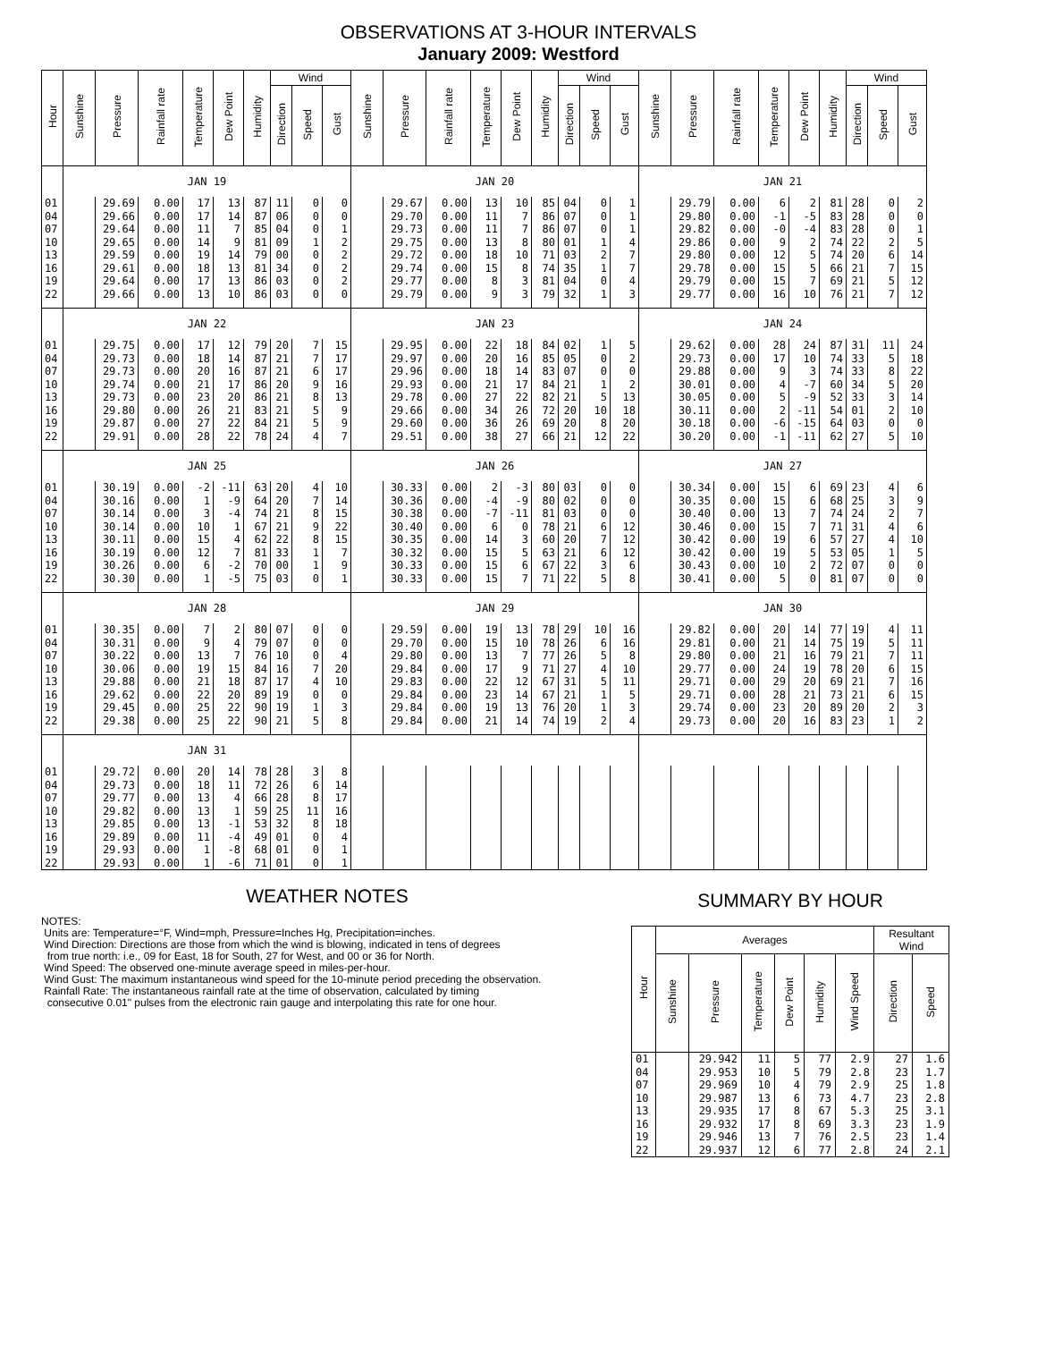OBSERVATIONS AT 3-HOUR INTERVALS
January 2009: Westford
| Hour | Sunshine | Pressure | Rainfall rate | Temperature | Dew Point | Humidity | Wind | | | Sunshine | Pressure | Rainfall rate | Temperature | Dew Point | Humidity | Wind | | | Sunshine | Pressure | Rainfall rate | Temperature | Dew Point | Humidity | Wind | | |
| --- | --- | --- | --- | --- | --- | --- | --- | --- | --- | --- | --- | --- | --- | --- | --- | --- | --- | --- | --- | --- | --- | --- | --- | --- | --- | --- | --- |
| | | | | | | | Direction | Speed | Gust | | | | | | | Direction | Speed | Gust | | | | | | | Direction | Speed | Gust |
| | JAN 19 | | | | | | | | | JAN 20 | | | | | | | | | JAN 21 | | | | | | | | |
| 01 | | 29.69 | 0.00 | 17 | 13 | 87 | 11 | 0 | 0 | | 29.67 | 0.00 | 13 | 10 | 85 | 04 | 0 | 1 | | 29.79 | 0.00 | 6 | 2 | 81 | 28 | 0 | 2 |
| 04 | | 29.66 | 0.00 | 17 | 14 | 87 | 06 | 0 | 0 | | 29.70 | 0.00 | 11 | 7 | 86 | 07 | 0 | 1 | | 29.80 | 0.00 | -1 | -5 | 83 | 28 | 0 | 0 |
| 07 | | 29.64 | 0.00 | 11 | 7 | 85 | 04 | 0 | 1 | | 29.73 | 0.00 | 11 | 7 | 86 | 07 | 0 | 1 | | 29.82 | 0.00 | -0 | -4 | 83 | 28 | 0 | 1 |
| 10 | | 29.65 | 0.00 | 14 | 9 | 81 | 09 | 1 | 2 | | 29.75 | 0.00 | 13 | 8 | 80 | 01 | 1 | 4 | | 29.86 | 0.00 | 9 | 2 | 74 | 22 | 2 | 5 |
| 13 | | 29.59 | 0.00 | 19 | 14 | 79 | 00 | 0 | 2 | | 29.72 | 0.00 | 18 | 10 | 71 | 03 | 2 | 7 | | 29.80 | 0.00 | 12 | 5 | 74 | 20 | 6 | 14 |
| 16 | | 29.61 | 0.00 | 18 | 13 | 81 | 34 | 0 | 2 | | 29.74 | 0.00 | 15 | 8 | 74 | 35 | 1 | 7 | | 29.78 | 0.00 | 15 | 5 | 66 | 21 | 7 | 15 |
| 19 | | 29.64 | 0.00 | 17 | 13 | 86 | 03 | 0 | 2 | | 29.77 | 0.00 | 8 | 3 | 81 | 04 | 0 | 4 | | 29.79 | 0.00 | 15 | 7 | 69 | 21 | 5 | 12 |
| 22 | | 29.66 | 0.00 | 13 | 10 | 86 | 03 | 0 | 0 | | 29.79 | 0.00 | 9 | 3 | 79 | 32 | 1 | 3 | | 29.77 | 0.00 | 16 | 10 | 76 | 21 | 7 | 12 |
| | JAN 22 | | | | | | | | | JAN 23 | | | | | | | | | JAN 24 | | | | | | | | |
| 01 | | 29.75 | 0.00 | 17 | 12 | 79 | 20 | 7 | 15 | | 29.95 | 0.00 | 22 | 18 | 84 | 02 | 1 | 5 | | 29.62 | 0.00 | 28 | 24 | 87 | 31 | 11 | 24 |
| 04 | | 29.73 | 0.00 | 18 | 14 | 87 | 21 | 7 | 17 | | 29.97 | 0.00 | 20 | 16 | 85 | 05 | 0 | 2 | | 29.73 | 0.00 | 17 | 10 | 74 | 33 | 5 | 18 |
| 07 | | 29.73 | 0.00 | 20 | 16 | 87 | 21 | 6 | 17 | | 29.96 | 0.00 | 18 | 14 | 83 | 07 | 0 | 0 | | 29.88 | 0.00 | 9 | 3 | 74 | 33 | 8 | 22 |
| 10 | | 29.74 | 0.00 | 21 | 17 | 86 | 20 | 9 | 16 | | 29.93 | 0.00 | 21 | 17 | 84 | 21 | 1 | 2 | | 30.01 | 0.00 | 4 | -7 | 60 | 34 | 5 | 20 |
| 13 | | 29.73 | 0.00 | 23 | 20 | 86 | 21 | 8 | 13 | | 29.78 | 0.00 | 27 | 22 | 82 | 21 | 5 | 13 | | 30.05 | 0.00 | 5 | -9 | 52 | 33 | 3 | 14 |
| 16 | | 29.80 | 0.00 | 26 | 21 | 83 | 21 | 5 | 9 | | 29.66 | 0.00 | 34 | 26 | 72 | 20 | 10 | 18 | | 30.11 | 0.00 | 2 | -11 | 54 | 01 | 2 | 10 |
| 19 | | 29.87 | 0.00 | 27 | 22 | 84 | 21 | 5 | 9 | | 29.60 | 0.00 | 36 | 26 | 69 | 20 | 8 | 20 | | 30.18 | 0.00 | -6 | -15 | 64 | 03 | 0 | 0 |
| 22 | | 29.91 | 0.00 | 28 | 22 | 78 | 24 | 4 | 7 | | 29.51 | 0.00 | 38 | 27 | 66 | 21 | 12 | 22 | | 30.20 | 0.00 | -1 | -11 | 62 | 27 | 5 | 10 |
| | JAN 25 | | | | | | | | | JAN 26 | | | | | | | | | JAN 27 | | | | | | | | |
| 01 | | 30.19 | 0.00 | -2 | -11 | 63 | 20 | 4 | 10 | | 30.33 | 0.00 | 2 | -3 | 80 | 03 | 0 | 0 | | 30.34 | 0.00 | 15 | 6 | 69 | 23 | 4 | 6 |
| 04 | | 30.16 | 0.00 | 1 | -9 | 64 | 20 | 7 | 14 | | 30.36 | 0.00 | -4 | -9 | 80 | 02 | 0 | 0 | | 30.35 | 0.00 | 15 | 6 | 68 | 25 | 3 | 9 |
| 07 | | 30.14 | 0.00 | 3 | -4 | 74 | 21 | 8 | 15 | | 30.38 | 0.00 | -7 | -11 | 81 | 03 | 0 | 0 | | 30.40 | 0.00 | 13 | 7 | 74 | 24 | 2 | 7 |
| 10 | | 30.14 | 0.00 | 10 | 1 | 67 | 21 | 9 | 22 | | 30.40 | 0.00 | 6 | 0 | 78 | 21 | 6 | 12 | | 30.46 | 0.00 | 15 | 7 | 71 | 31 | 4 | 6 |
| 13 | | 30.11 | 0.00 | 15 | 4 | 62 | 22 | 8 | 15 | | 30.35 | 0.00 | 14 | 3 | 60 | 20 | 7 | 12 | | 30.42 | 0.00 | 19 | 6 | 57 | 27 | 4 | 10 |
| 16 | | 30.19 | 0.00 | 12 | 7 | 81 | 33 | 1 | 7 | | 30.32 | 0.00 | 15 | 5 | 63 | 21 | 6 | 12 | | 30.42 | 0.00 | 19 | 5 | 53 | 05 | 1 | 5 |
| 19 | | 30.26 | 0.00 | 6 | -2 | 70 | 00 | 1 | 9 | | 30.33 | 0.00 | 15 | 6 | 67 | 22 | 3 | 6 | | 30.43 | 0.00 | 10 | 2 | 72 | 07 | 0 | 0 |
| 22 | | 30.30 | 0.00 | 1 | -5 | 75 | 03 | 0 | 1 | | 30.33 | 0.00 | 15 | 7 | 71 | 22 | 5 | 8 | | 30.41 | 0.00 | 5 | 0 | 81 | 07 | 0 | 0 |
| | JAN 28 | | | | | | | | | JAN 29 | | | | | | | | | JAN 30 | | | | | | | | |
| 01 | | 30.35 | 0.00 | 7 | 2 | 80 | 07 | 0 | 0 | | 29.59 | 0.00 | 19 | 13 | 78 | 29 | 10 | 16 | | 29.82 | 0.00 | 20 | 14 | 77 | 19 | 4 | 11 |
| 04 | | 30.31 | 0.00 | 9 | 4 | 79 | 07 | 0 | 0 | | 29.70 | 0.00 | 15 | 10 | 78 | 26 | 6 | 16 | | 29.81 | 0.00 | 21 | 14 | 75 | 19 | 5 | 11 |
| 07 | | 30.22 | 0.00 | 13 | 7 | 76 | 10 | 0 | 4 | | 29.80 | 0.00 | 13 | 7 | 77 | 26 | 5 | 8 | | 29.80 | 0.00 | 21 | 16 | 79 | 21 | 7 | 11 |
| 10 | | 30.06 | 0.00 | 19 | 15 | 84 | 16 | 7 | 20 | | 29.84 | 0.00 | 17 | 9 | 71 | 27 | 4 | 10 | | 29.77 | 0.00 | 24 | 19 | 78 | 20 | 6 | 15 |
| 13 | | 29.88 | 0.00 | 21 | 18 | 87 | 17 | 4 | 10 | | 29.83 | 0.00 | 22 | 12 | 67 | 31 | 5 | 11 | | 29.71 | 0.00 | 29 | 20 | 69 | 21 | 7 | 16 |
| 16 | | 29.62 | 0.00 | 22 | 20 | 89 | 19 | 0 | 0 | | 29.84 | 0.00 | 23 | 14 | 67 | 21 | 1 | 5 | | 29.71 | 0.00 | 28 | 21 | 73 | 21 | 6 | 15 |
| 19 | | 29.45 | 0.00 | 25 | 22 | 90 | 19 | 1 | 3 | | 29.84 | 0.00 | 19 | 13 | 76 | 20 | 1 | 3 | | 29.74 | 0.00 | 23 | 20 | 89 | 20 | 2 | 3 |
| 22 | | 29.38 | 0.00 | 25 | 22 | 90 | 21 | 5 | 8 | | 29.84 | 0.00 | 21 | 14 | 74 | 19 | 2 | 4 | | 29.73 | 0.00 | 20 | 16 | 83 | 23 | 1 | 2 |
| | JAN 31 | | | | | | | | | | | | | | | | | | | | | | | | | | |
| 01 | | 29.72 | 0.00 | 20 | 14 | 78 | 28 | 3 | 8 | | | | | | | | | | | | | | | | | | |
| 04 | | 29.73 | 0.00 | 18 | 11 | 72 | 26 | 6 | 14 | | | | | | | | | | | | | | | | | | |
| 07 | | 29.77 | 0.00 | 13 | 4 | 66 | 28 | 8 | 17 | | | | | | | | | | | | | | | | | | |
| 10 | | 29.82 | 0.00 | 13 | 1 | 59 | 25 | 11 | 16 | | | | | | | | | | | | | | | | | | |
| 13 | | 29.85 | 0.00 | 13 | -1 | 53 | 32 | 8 | 18 | | | | | | | | | | | | | | | | | | |
| 16 | | 29.89 | 0.00 | 11 | -4 | 49 | 01 | 0 | 4 | | | | | | | | | | | | | | | | | | |
| 19 | | 29.93 | 0.00 | 1 | -8 | 68 | 01 | 0 | 1 | | | | | | | | | | | | | | | | | | |
| 22 | | 29.93 | 0.00 | 1 | -6 | 71 | 01 | 0 | 1 | | | | | | | | | | | | | | | | | | |
WEATHER NOTES
NOTES:
Units are: Temperature=°F, Wind=mph, Pressure=Inches Hg, Precipitation=inches.
Wind Direction: Directions are those from which the wind is blowing, indicated in tens of degrees
from true north: i.e., 09 for East, 18 for South, 27 for West, and 00 or 36 for North.
Wind Speed: The observed one-minute average speed in miles-per-hour.
Wind Gust: The maximum instantaneous wind speed for the 10-minute period preceding the observation.
Rainfall Rate: The instantaneous rainfall rate at the time of observation, calculated by timing
consecutive 0.01" pulses from the electronic rain gauge and interpolating this rate for one hour.
SUMMARY BY HOUR
| Hour | Averages | | | | | | Resultant Wind | |
| --- | --- | --- | --- | --- | --- | --- | --- | --- |
| | Sunshine | Pressure | Temperature | Dew Point | Humidity | Wind Speed | Direction | Speed |
| 01 | | 29.942 | 11 | 5 | 77 | 2.9 | 27 | 1.6 |
| 04 | | 29.953 | 10 | 5 | 79 | 2.8 | 23 | 1.7 |
| 07 | | 29.969 | 10 | 4 | 79 | 2.9 | 25 | 1.8 |
| 10 | | 29.987 | 13 | 6 | 73 | 4.7 | 23 | 2.8 |
| 13 | | 29.935 | 17 | 8 | 67 | 5.3 | 25 | 3.1 |
| 16 | | 29.932 | 17 | 8 | 69 | 3.3 | 23 | 1.9 |
| 19 | | 29.946 | 13 | 7 | 76 | 2.5 | 23 | 1.4 |
| 22 | | 29.937 | 12 | 6 | 77 | 2.8 | 24 | 2.1 |